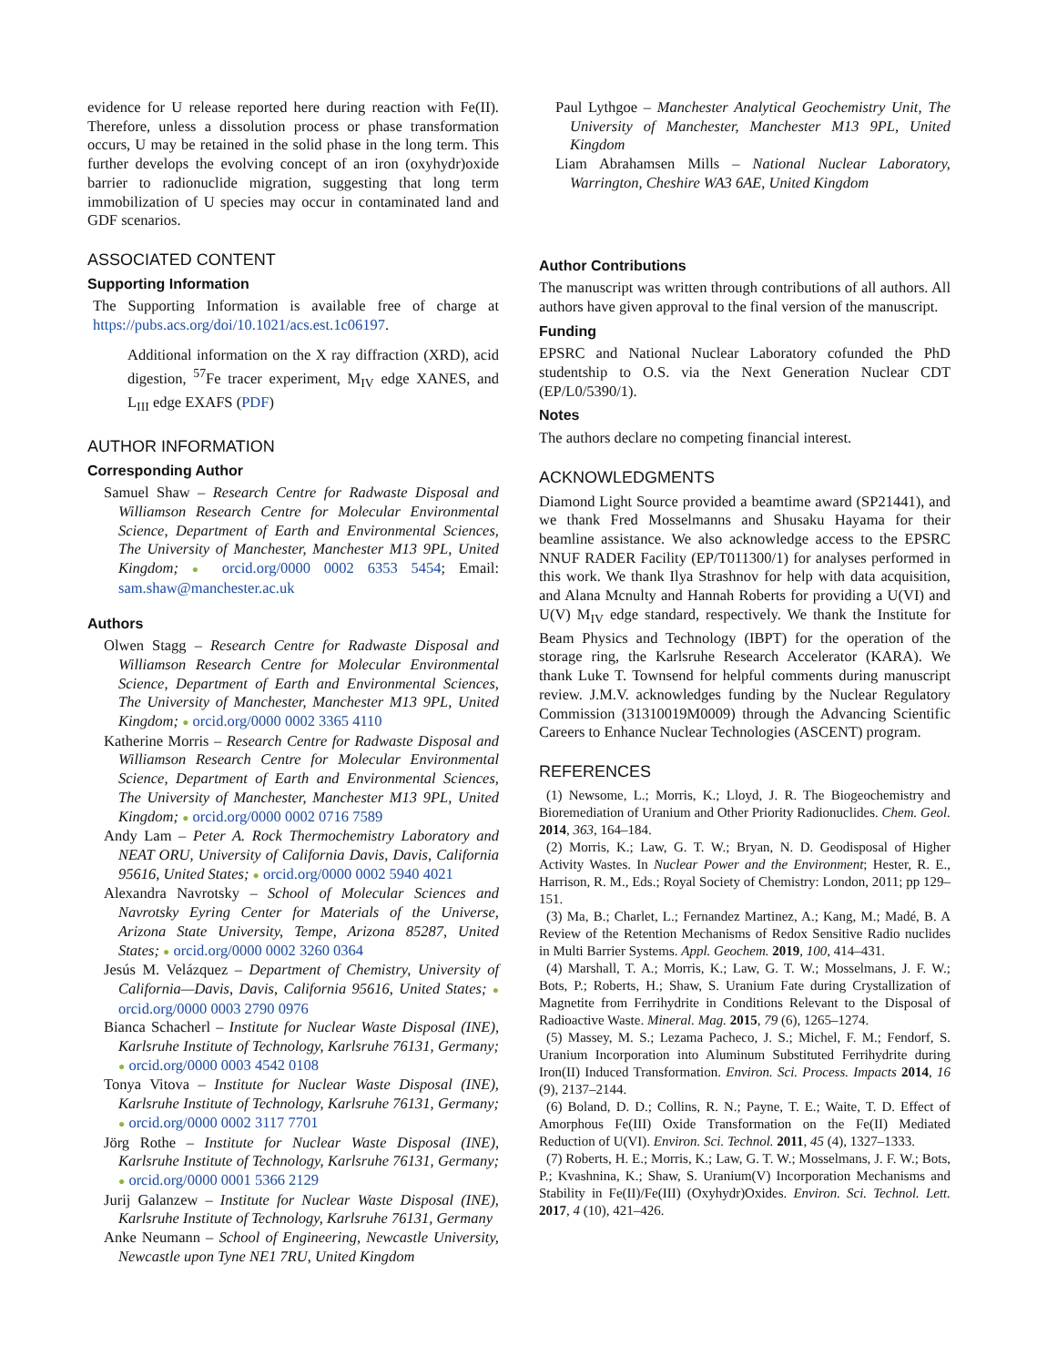evidence for U release reported here during reaction with Fe(II). Therefore, unless a dissolution process or phase transformation occurs, U may be retained in the solid phase in the long term. This further develops the evolving concept of an iron (oxyhydr)oxide barrier to radionuclide migration, suggesting that long term immobilization of U species may occur in contaminated land and GDF scenarios.
ASSOCIATED CONTENT
Supporting Information
The Supporting Information is available free of charge at https://pubs.acs.org/doi/10.1021/acs.est.1c06197.
Additional information on the X ray diffraction (XRD), acid digestion, <sup>57</sup>Fe tracer experiment, M<sub>IV</sub> edge XANES, and L<sub>III</sub> edge EXAFS (PDF)
AUTHOR INFORMATION
Corresponding Author
Samuel Shaw – Research Centre for Radwaste Disposal and Williamson Research Centre for Molecular Environmental Science, Department of Earth and Environmental Sciences, The University of Manchester, Manchester M13 9PL, United Kingdom; ● orcid.org/0000 0002 6353 5454; Email: sam.shaw@manchester.ac.uk
Authors
Olwen Stagg – Research Centre for Radwaste Disposal and Williamson Research Centre for Molecular Environmental Science, Department of Earth and Environmental Sciences, The University of Manchester, Manchester M13 9PL, United Kingdom; ● orcid.org/0000 0002 3365 4110
Katherine Morris – Research Centre for Radwaste Disposal and Williamson Research Centre for Molecular Environmental Science, Department of Earth and Environmental Sciences, The University of Manchester, Manchester M13 9PL, United Kingdom; ● orcid.org/0000 0002 0716 7589
Andy Lam – Peter A. Rock Thermochemistry Laboratory and NEAT ORU, University of California Davis, Davis, California 95616, United States; ● orcid.org/0000 0002 5940 4021
Alexandra Navrotsky – School of Molecular Sciences and Navrotsky Eyring Center for Materials of the Universe, Arizona State University, Tempe, Arizona 85287, United States; ● orcid.org/0000 0002 3260 0364
Jesús M. Velázquez – Department of Chemistry, University of California—Davis, Davis, California 95616, United States; ● orcid.org/0000 0003 2790 0976
Bianca Schacherl – Institute for Nuclear Waste Disposal (INE), Karlsruhe Institute of Technology, Karlsruhe 76131, Germany; ● orcid.org/0000 0003 4542 0108
Tonya Vitova – Institute for Nuclear Waste Disposal (INE), Karlsruhe Institute of Technology, Karlsruhe 76131, Germany; ● orcid.org/0000 0002 3117 7701
Jörg Rothe – Institute for Nuclear Waste Disposal (INE), Karlsruhe Institute of Technology, Karlsruhe 76131, Germany; ● orcid.org/0000 0001 5366 2129
Jurij Galanzew – Institute for Nuclear Waste Disposal (INE), Karlsruhe Institute of Technology, Karlsruhe 76131, Germany
Anke Neumann – School of Engineering, Newcastle University, Newcastle upon Tyne NE1 7RU, United Kingdom
Paul Lythgoe – Manchester Analytical Geochemistry Unit, The University of Manchester, Manchester M13 9PL, United Kingdom
Liam Abrahamsen Mills – National Nuclear Laboratory, Warrington, Cheshire WA3 6AE, United Kingdom
Author Contributions
The manuscript was written through contributions of all authors. All authors have given approval to the final version of the manuscript.
Funding
EPSRC and National Nuclear Laboratory cofunded the PhD studentship to O.S. via the Next Generation Nuclear CDT (EP/L0/5390/1).
Notes
The authors declare no competing financial interest.
ACKNOWLEDGMENTS
Diamond Light Source provided a beamtime award (SP21441), and we thank Fred Mosselmanns and Shusaku Hayama for their beamline assistance. We also acknowledge access to the EPSRC NNUF RADER Facility (EP/T011300/1) for analyses performed in this work. We thank Ilya Strashnov for help with data acquisition, and Alana Mcnulty and Hannah Roberts for providing a U(VI) and U(V) M<sub>IV</sub> edge standard, respectively. We thank the Institute for Beam Physics and Technology (IBPT) for the operation of the storage ring, the Karlsruhe Research Accelerator (KARA). We thank Luke T. Townsend for helpful comments during manuscript review. J.M.V. acknowledges funding by the Nuclear Regulatory Commission (31310019M0009) through the Advancing Scientific Careers to Enhance Nuclear Technologies (ASCENT) program.
REFERENCES
(1) Newsome, L.; Morris, K.; Lloyd, J. R. The Biogeochemistry and Bioremediation of Uranium and Other Priority Radionuclides. Chem. Geol. 2014, 363, 164–184.
(2) Morris, K.; Law, G. T. W.; Bryan, N. D. Geodisposal of Higher Activity Wastes. In Nuclear Power and the Environment; Hester, R. E., Harrison, R. M., Eds.; Royal Society of Chemistry: London, 2011; pp 129–151.
(3) Ma, B.; Charlet, L.; Fernandez Martinez, A.; Kang, M.; Madé, B. A Review of the Retention Mechanisms of Redox Sensitive Radio nuclides in Multi Barrier Systems. Appl. Geochem. 2019, 100, 414–431.
(4) Marshall, T. A.; Morris, K.; Law, G. T. W.; Mosselmans, J. F. W.; Bots, P.; Roberts, H.; Shaw, S. Uranium Fate during Crystallization of Magnetite from Ferrihydrite in Conditions Relevant to the Disposal of Radioactive Waste. Mineral. Mag. 2015, 79 (6), 1265–1274.
(5) Massey, M. S.; Lezama Pacheco, J. S.; Michel, F. M.; Fendorf, S. Uranium Incorporation into Aluminum Substituted Ferrihydrite during Iron(II) Induced Transformation. Environ. Sci. Process. Impacts 2014, 16 (9), 2137–2144.
(6) Boland, D. D.; Collins, R. N.; Payne, T. E.; Waite, T. D. Effect of Amorphous Fe(III) Oxide Transformation on the Fe(II) Mediated Reduction of U(VI). Environ. Sci. Technol. 2011, 45 (4), 1327–1333.
(7) Roberts, H. E.; Morris, K.; Law, G. T. W.; Mosselmans, J. F. W.; Bots, P.; Kvashnina, K.; Shaw, S. Uranium(V) Incorporation Mechanisms and Stability in Fe(II)/Fe(III) (Oxyhydr)Oxides. Environ. Sci. Technol. Lett. 2017, 4 (10), 421–426.